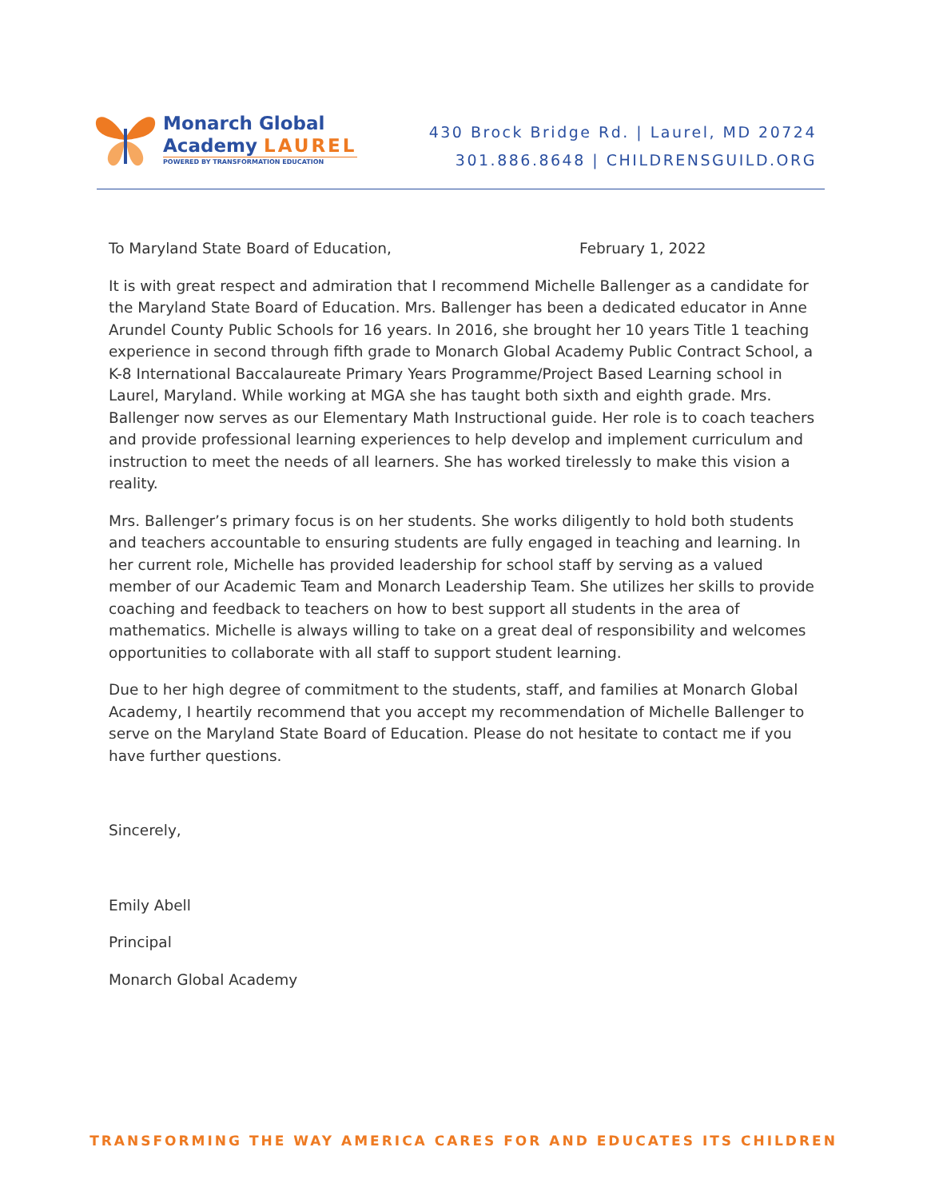Monarch Global
Academy LAUREL
POWERED BY TRANSFORMATION EDUCATION
430 Brock Bridge Rd. | Laurel, MD 20724
301.886.8648 | CHILDRENSGUILD.ORG
To Maryland State Board of Education, February 1, 2022
It is with great respect and admiration that I recommend Michelle Ballenger as a candidate for the Maryland State Board of Education. Mrs. Ballenger has been a dedicated educator in Anne Arundel County Public Schools for 16 years. In 2016, she brought her 10 years Title 1 teaching experience in second through fifth grade to Monarch Global Academy Public Contract School, a K-8 International Baccalaureate Primary Years Programme/Project Based Learning school in Laurel, Maryland. While working at MGA she has taught both sixth and eighth grade. Mrs. Ballenger now serves as our Elementary Math Instructional guide. Her role is to coach teachers and provide professional learning experiences to help develop and implement curriculum and instruction to meet the needs of all learners. She has worked tirelessly to make this vision a reality.
Mrs. Ballenger’s primary focus is on her students. She works diligently to hold both students and teachers accountable to ensuring students are fully engaged in teaching and learning. In her current role, Michelle has provided leadership for school staff by serving as a valued member of our Academic Team and Monarch Leadership Team. She utilizes her skills to provide coaching and feedback to teachers on how to best support all students in the area of mathematics. Michelle is always willing to take on a great deal of responsibility and welcomes opportunities to collaborate with all staff to support student learning.
Due to her high degree of commitment to the students, staff, and families at Monarch Global Academy, I heartily recommend that you accept my recommendation of Michelle Ballenger to serve on the Maryland State Board of Education. Please do not hesitate to contact me if you have further questions.
Sincerely,
Emily Abell
Principal
Monarch Global Academy
TRANSFORMING THE WAY AMERICA CARES FOR AND EDUCATES ITS CHILDREN